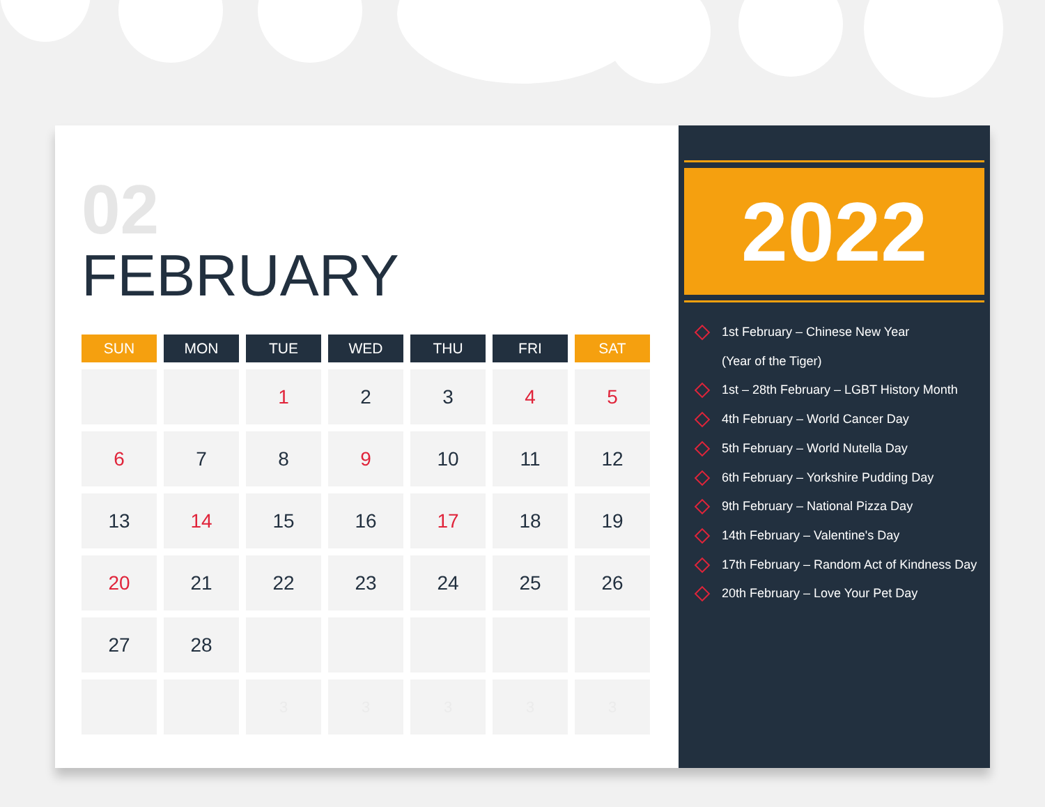02
FEBRUARY
| SUN | MON | TUE | WED | THU | FRI | SAT |
| --- | --- | --- | --- | --- | --- | --- |
| | | 1 | 2 | 3 | 4 | 5 |
| 6 | 7 | 8 | 9 | 10 | 11 | 12 |
| 13 | 14 | 15 | 16 | 17 | 18 | 19 |
| 20 | 21 | 22 | 23 | 24 | 25 | 26 |
| 27 | 28 | | | | | |
| | | 3 | 3 | 3 | 3 | 3 |
2022
1st February – Chinese New Year
(Year of the Tiger)
1st – 28th February – LGBT History Month
4th February – World Cancer Day
5th February – World Nutella Day
6th February – Yorkshire Pudding Day
9th February – National Pizza Day
14th February – Valentine's Day
17th February – Random Act of Kindness Day
20th February – Love Your Pet Day